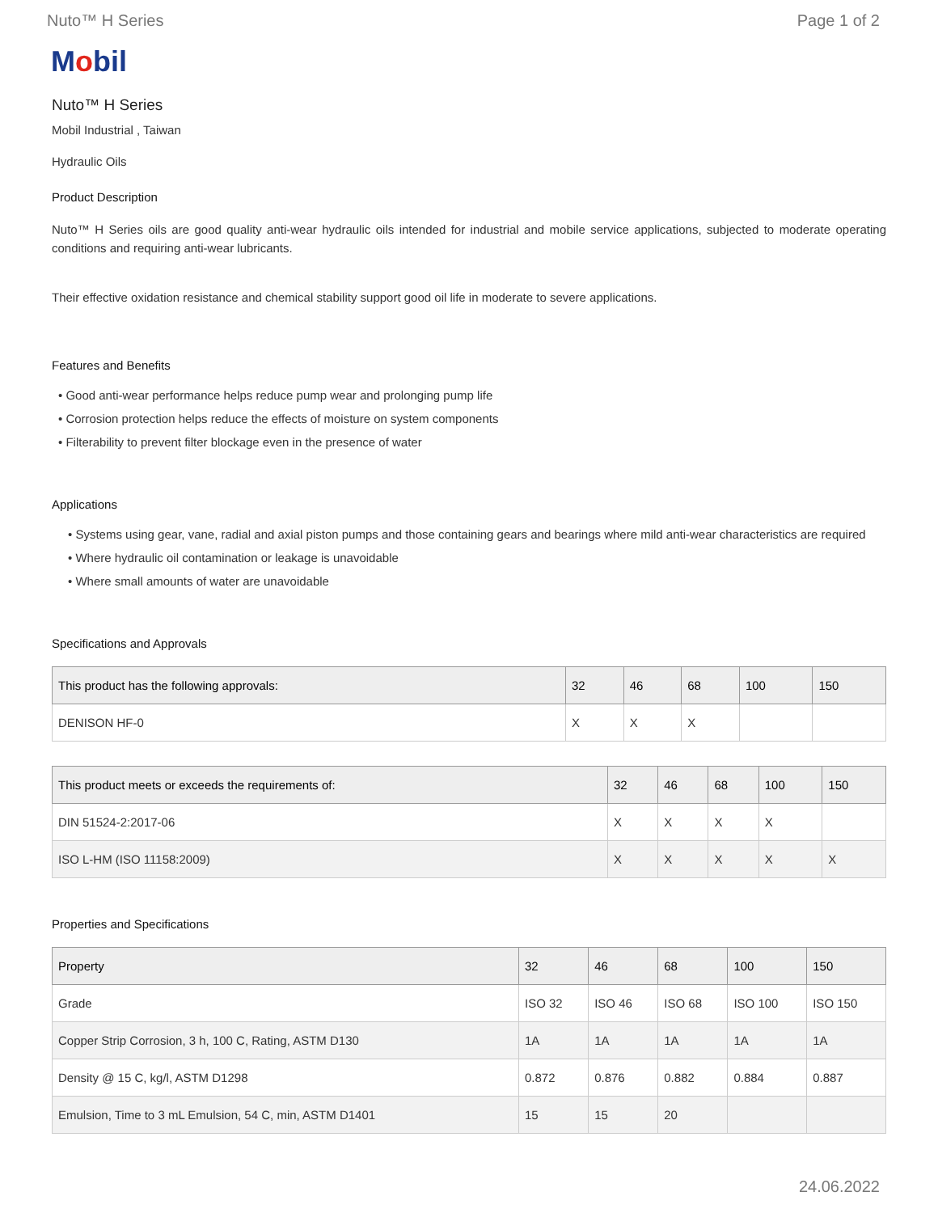Nuto™ H Series Page 1 of 2
Mobil
Nuto™ H Series
Mobil Industrial , Taiwan
Hydraulic Oils
Product Description
Nuto™ H Series oils are good quality anti-wear hydraulic oils intended for industrial and mobile service applications, subjected to moderate operating conditions and requiring anti-wear lubricants.
Their effective oxidation resistance and chemical stability support good oil life in moderate to severe applications.
Features and Benefits
• Good anti-wear performance helps reduce pump wear and prolonging pump life
• Corrosion protection helps reduce the effects of moisture on system components
• Filterability to prevent filter blockage even in the presence of water
Applications
• Systems using gear, vane, radial and axial piston pumps and those containing gears and bearings where mild anti-wear characteristics are required
• Where hydraulic oil contamination or leakage is unavoidable
• Where small amounts of water are unavoidable
Specifications and Approvals
| This product has the following approvals: | 32 | 46 | 68 | 100 | 150 |
| --- | --- | --- | --- | --- | --- |
| DENISON HF-0 | X | X | X | | |
| This product meets or exceeds the requirements of: | 32 | 46 | 68 | 100 | 150 |
| --- | --- | --- | --- | --- | --- |
| DIN 51524-2:2017-06 | X | X | X | X | |
| ISO L-HM (ISO 11158:2009) | X | X | X | X | X |
Properties and Specifications
| Property | 32 | 46 | 68 | 100 | 150 |
| --- | --- | --- | --- | --- | --- |
| Grade | ISO 32 | ISO 46 | ISO 68 | ISO 100 | ISO 150 |
| Copper Strip Corrosion, 3 h, 100 C, Rating, ASTM D130 | 1A | 1A | 1A | 1A | 1A |
| Density @ 15 C, kg/l, ASTM D1298 | 0.872 | 0.876 | 0.882 | 0.884 | 0.887 |
| Emulsion, Time to 3 mL Emulsion, 54 C, min, ASTM D1401 | 15 | 15 | 20 | | |
24.06.2022